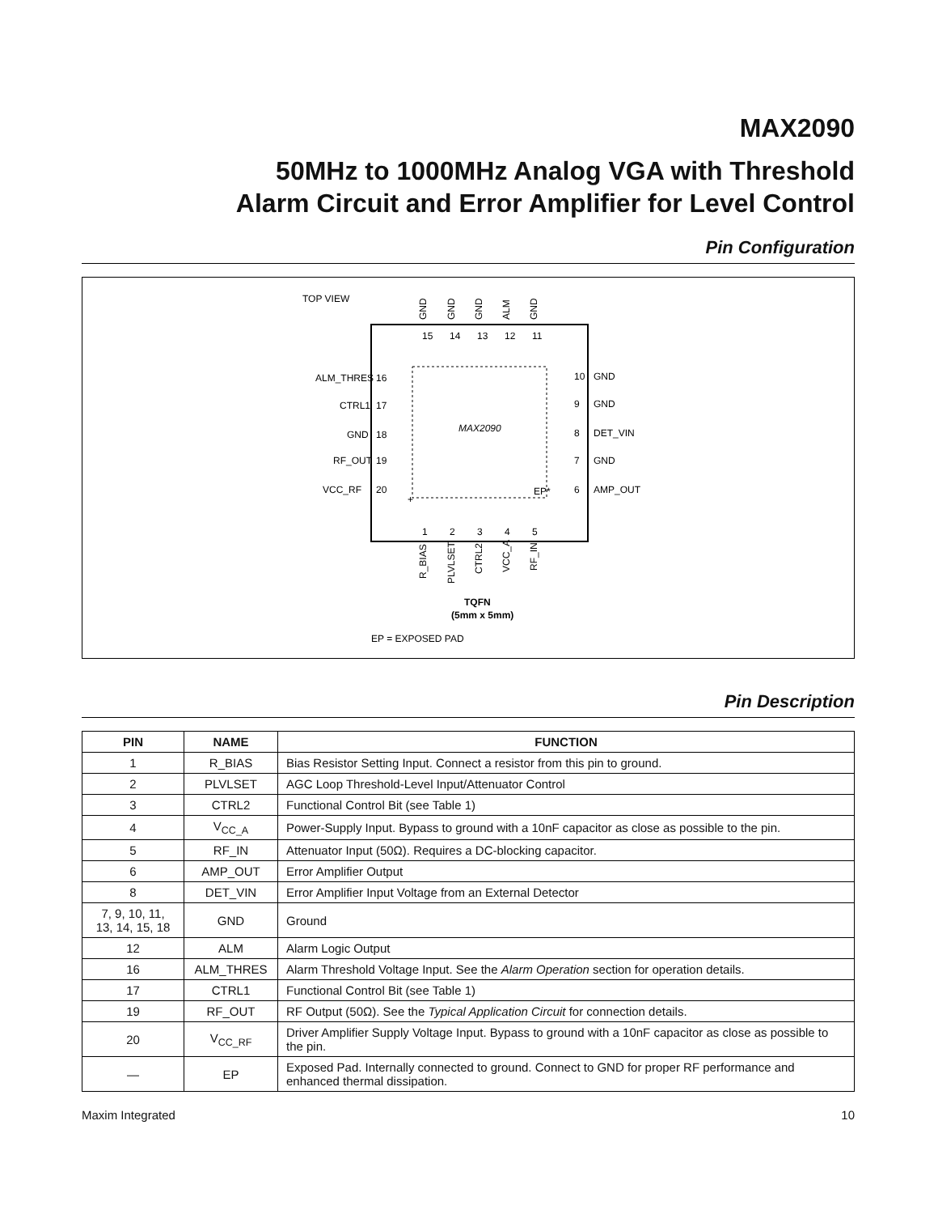MAX2090
50MHz to 1000MHz Analog VGA with Threshold
Alarm Circuit and Error Amplifier for Level Control
Pin Configuration
TOP VIEW
MAX2090
EP*
+
15
14
13
12
11
GND
GND
GND
ALM
GND
ALM_THRES
16
CTRL1
17
GND
18
RF_OUT
19
VCC_RF
20
10
GND
9
GND
8
DET_VIN
7
GND
6
AMP_OUT
1
2
3
4
5
R_BIAS
PLVLSET
CTRL2
VCC_A
RF_IN
TQFN
(5mm x 5mm)
EP = EXPOSED PAD
Pin Description
| PIN | NAME | FUNCTION |
| --- | --- | --- |
| 1 | R_BIAS | Bias Resistor Setting Input. Connect a resistor from this pin to ground. |
| 2 | PLVLSET | AGC Loop Threshold-Level Input/Attenuator Control |
| 3 | CTRL2 | Functional Control Bit (see Table 1) |
| 4 | V<sub>CC_A</sub> | Power-Supply Input. Bypass to ground with a 10nF capacitor as close as possible to the pin. |
| 5 | RF_IN | Attenuator Input (50Ω). Requires a DC-blocking capacitor. |
| 6 | AMP_OUT | Error Amplifier Output |
| 8 | DET_VIN | Error Amplifier Input Voltage from an External Detector |
| 7, 9, 10, 11, 13, 14, 15, 18 | GND | Ground |
| 12 | ALM | Alarm Logic Output |
| 16 | ALM_THRES | Alarm Threshold Voltage Input. See the Alarm Operation section for operation details. |
| 17 | CTRL1 | Functional Control Bit (see Table 1) |
| 19 | RF_OUT | RF Output (50Ω). See the Typical Application Circuit for connection details. |
| 20 | V<sub>CC_RF</sub> | Driver Amplifier Supply Voltage Input. Bypass to ground with a 10nF capacitor as close as possible to the pin. |
| — | EP | Exposed Pad. Internally connected to ground. Connect to GND for proper RF performance and enhanced thermal dissipation. |
Maxim Integrated 10